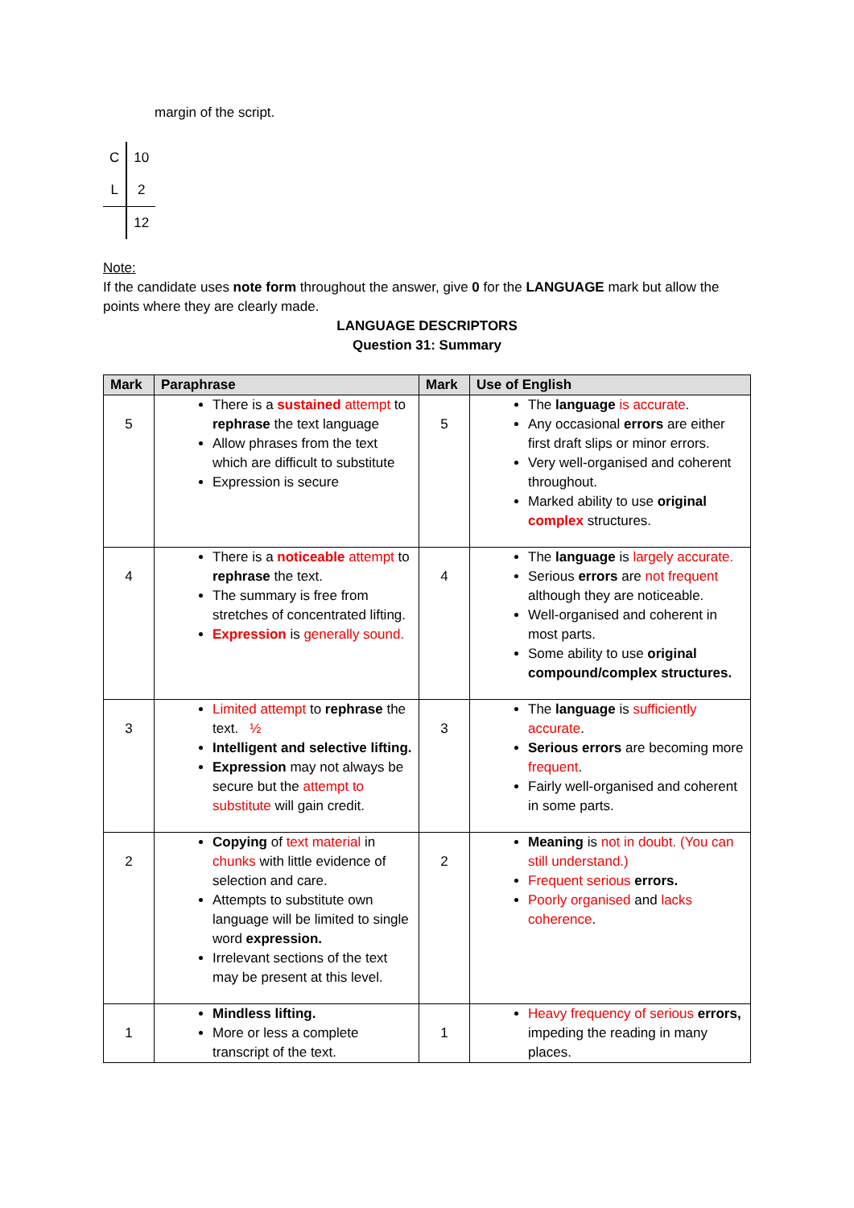margin of the script.
| C | 10 |
| L | 2 |
| | 12 |
Note:
If the candidate uses note form throughout the answer, give 0 for the LANGUAGE mark but allow the points where they are clearly made.
LANGUAGE DESCRIPTORS
Question 31: Summary
| Mark | Paraphrase | Mark | Use of English |
| --- | --- | --- | --- |
| 5 | There is a sustained attempt to rephrase the text language Allow phrases from the text which are difficult to substitute Expression is secure | 5 | The language is accurate . Any occasional errors are either first draft slips or minor errors. Very well-organised and coherent throughout. Marked ability to use original complex structures. |
| 4 | There is a noticeable attempt to rephrase the text. The summary is free from stretches of concentrated lifting. Expression is generally sound. | 4 | The language is largely accurate. Serious errors are not frequent although they are noticeable. Well-organised and coherent in most parts. Some ability to use original compound/complex structures. |
| 3 | Limited attempt to rephrase the text. ½ Intelligent and selective lifting. Expression may not always be secure but the attempt to substitute will gain credit. | 3 | The language is sufficiently accurate . Serious errors are becoming more frequent . Fairly well-organised and coherent in some parts. |
| 2 | Copying of text material in chunks with little evidence of selection and care. Attempts to substitute own language will be limited to single word expression. Irrelevant sections of the text may be present at this level. | 2 | Meaning is not in doubt. (You can still understand.) Frequent serious errors. Poorly organised and lacks coherence . |
| 1 | Mindless lifting. More or less a complete transcript of the text. | 1 | Heavy frequency of serious errors, impeding the reading in many places. |